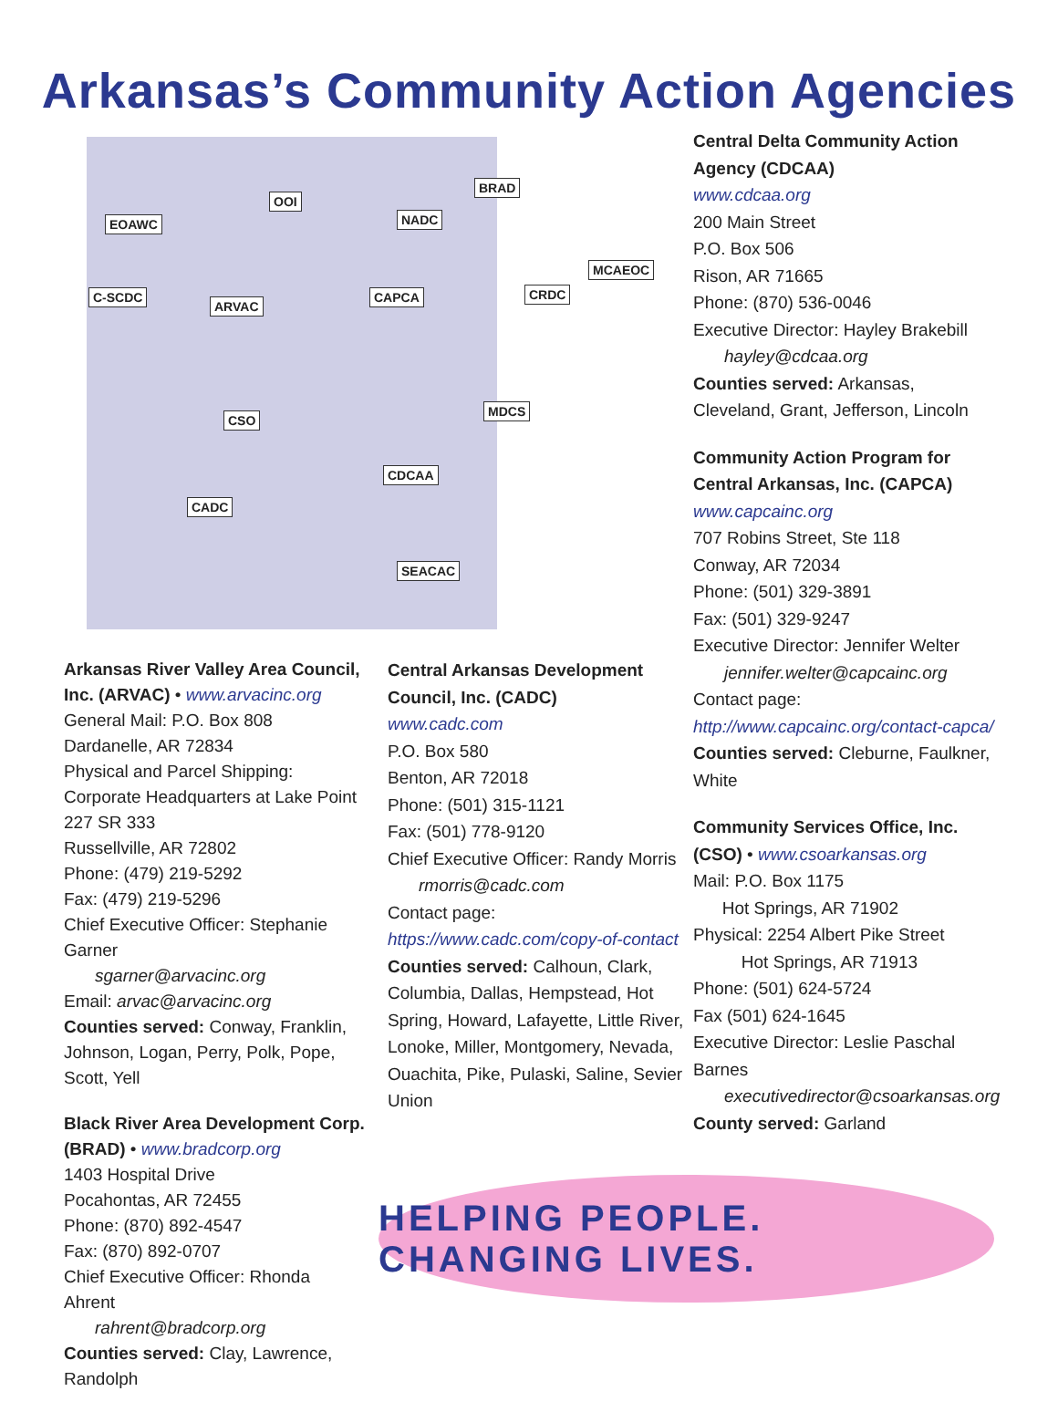Arkansas’s Community Action Agencies
EOAWC
OOI
NADC
BRAD
MCAEOC
C-SCDC
ARVAC
CAPCA CRDC
MDCS
CSO
CDCAA
CADC
SEACAC
Arkansas River Valley Area Council, Inc. (ARVAC) • www.arvacinc.org
General Mail: P.O. Box 808
Dardanelle, AR 72834
Physical and Parcel Shipping:
Corporate Headquarters at Lake Point
227 SR 333
Russellville, AR 72802
Phone: (479) 219-5292
Fax: (479) 219-5296
Chief Executive Officer: Stephanie Garner
sgarner@arvacinc.org
Email: arvac@arvacinc.org
Counties served: Conway, Franklin, Johnson, Logan, Perry, Polk, Pope, Scott, Yell
Black River Area Development Corp. (BRAD) • www.bradcorp.org
1403 Hospital Drive
Pocahontas, AR 72455
Phone: (870) 892-4547
Fax: (870) 892-0707
Chief Executive Officer: Rhonda Ahrent
rahrent@bradcorp.org
Counties served: Clay, Lawrence, Randolph
Central Arkansas Development Council, Inc. (CADC)
www.cadc.com
P.O. Box 580
Benton, AR 72018
Phone: (501) 315-1121
Fax: (501) 778-9120
Chief Executive Officer: Randy Morris
rmorris@cadc.com
Contact page: https://www.cadc.com/copy-of-contact
Counties served: Calhoun, Clark, Columbia, Dallas, Hempstead, Hot Spring, Howard, Lafayette, Little River, Lonoke, Miller, Montgomery, Nevada, Ouachita, Pike, Pulaski, Saline, Sevier Union
Central Delta Community Action Agency (CDCAA)
www.cdcaa.org
200 Main Street
P.O. Box 506
Rison, AR 71665
Phone: (870) 536-0046
Executive Director: Hayley Brakebill
hayley@cdcaa.org
Counties served: Arkansas, Cleveland, Grant, Jefferson, Lincoln
Community Action Program for Central Arkansas, Inc. (CAPCA)
www.capcainc.org
707 Robins Street, Ste 118
Conway, AR 72034
Phone: (501) 329-3891
Fax: (501) 329-9247
Executive Director: Jennifer Welter
jennifer.welter@capcainc.org
Contact page: http://www.capcainc.org/contact-capca/
Counties served: Cleburne, Faulkner, White
Community Services Office, Inc. (CSO) • www.csoarkansas.org
Mail: P.O. Box 1175
Hot Springs, AR 71902
Physical: 2254 Albert Pike Street
Hot Springs, AR 71913
Phone: (501) 624-5724
Fax (501) 624-1645
Executive Director: Leslie Paschal Barnes
executivedirector@csoarkansas.org
County served: Garland
HELPING PEOPLE. CHANGING LIVES.